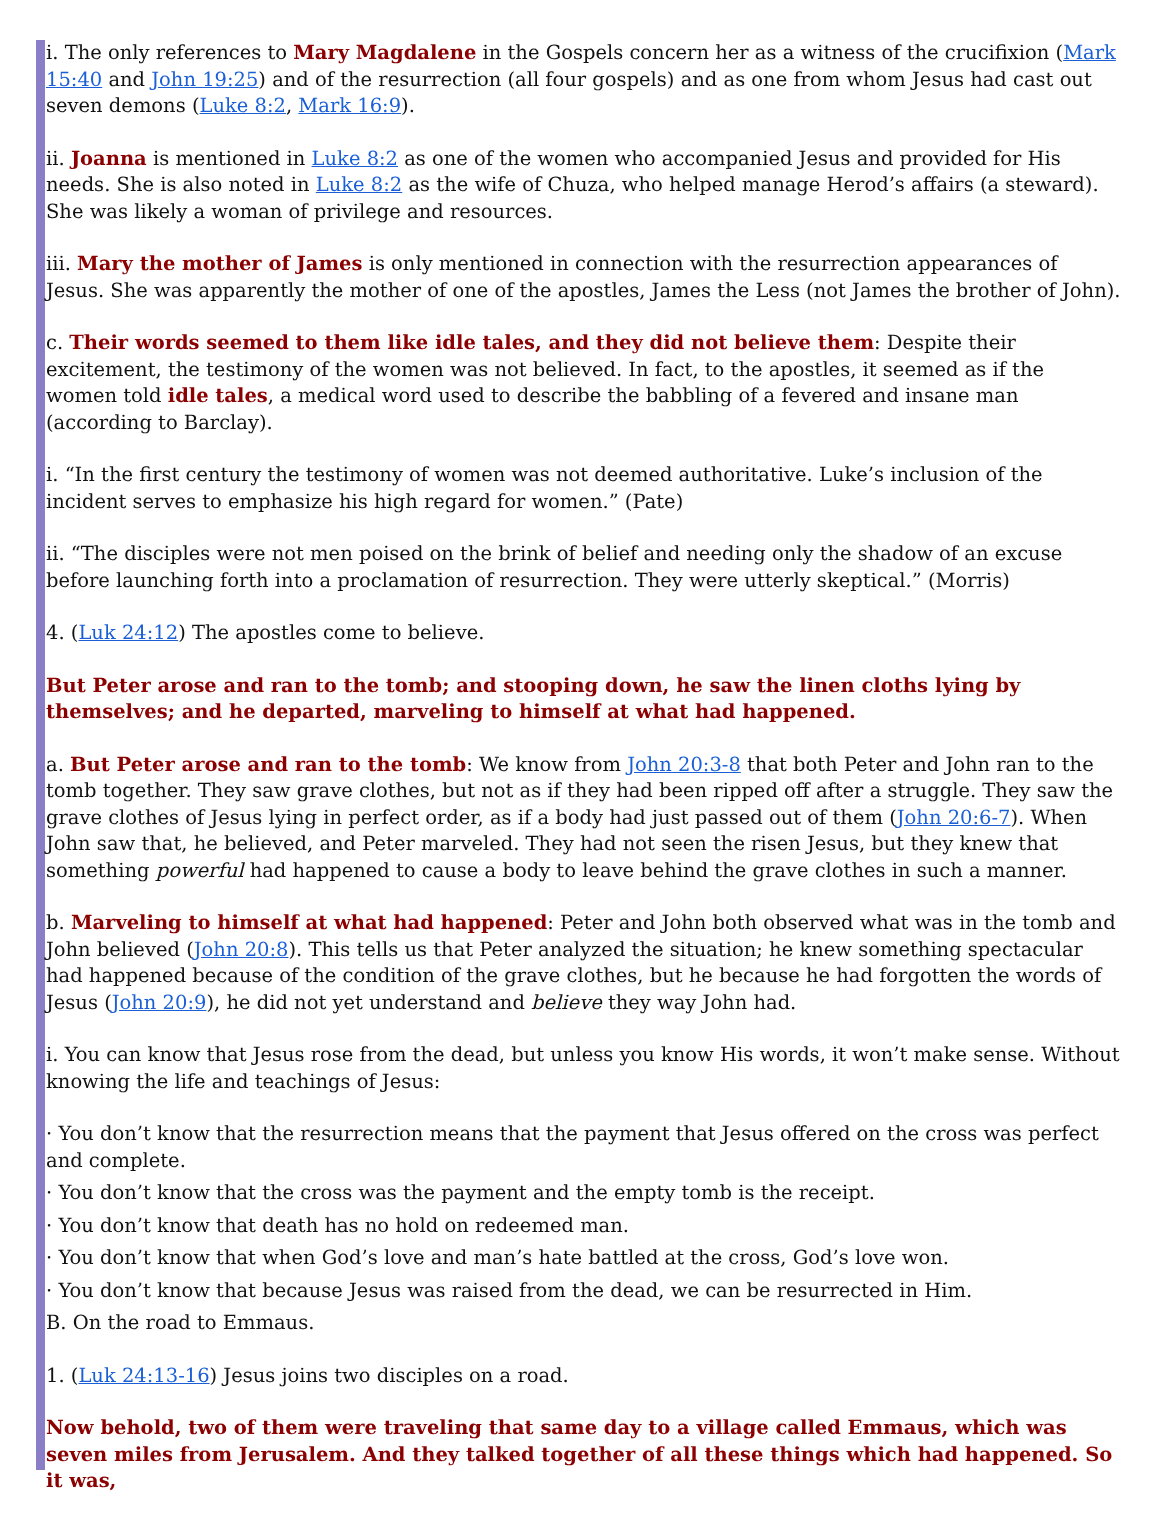i. The only references to Mary Magdalene in the Gospels concern her as a witness of the crucifixion (Mark 15:40 and John 19:25) and of the resurrection (all four gospels) and as one from whom Jesus had cast out seven demons (Luke 8:2, Mark 16:9).
ii. Joanna is mentioned in Luke 8:2 as one of the women who accompanied Jesus and provided for His needs. She is also noted in Luke 8:2 as the wife of Chuza, who helped manage Herod’s affairs (a steward). She was likely a woman of privilege and resources.
iii. Mary the mother of James is only mentioned in connection with the resurrection appearances of Jesus. She was apparently the mother of one of the apostles, James the Less (not James the brother of John).
c. Their words seemed to them like idle tales, and they did not believe them: Despite their excitement, the testimony of the women was not believed. In fact, to the apostles, it seemed as if the women told idle tales, a medical word used to describe the babbling of a fevered and insane man (according to Barclay).
i. “In the first century the testimony of women was not deemed authoritative. Luke’s inclusion of the incident serves to emphasize his high regard for women.” (Pate)
ii. “The disciples were not men poised on the brink of belief and needing only the shadow of an excuse before launching forth into a proclamation of resurrection. They were utterly skeptical.” (Morris)
4. (Luk 24:12) The apostles come to believe.
But Peter arose and ran to the tomb; and stooping down, he saw the linen cloths lying by themselves; and he departed, marveling to himself at what had happened.
a. But Peter arose and ran to the tomb: We know from John 20:3-8 that both Peter and John ran to the tomb together. They saw grave clothes, but not as if they had been ripped off after a struggle. They saw the grave clothes of Jesus lying in perfect order, as if a body had just passed out of them (John 20:6-7). When John saw that, he believed, and Peter marveled. They had not seen the risen Jesus, but they knew that something powerful had happened to cause a body to leave behind the grave clothes in such a manner.
b. Marveling to himself at what had happened: Peter and John both observed what was in the tomb and John believed (John 20:8). This tells us that Peter analyzed the situation; he knew something spectacular had happened because of the condition of the grave clothes, but he because he had forgotten the words of Jesus (John 20:9), he did not yet understand and believe they way John had.
i. You can know that Jesus rose from the dead, but unless you know His words, it won’t make sense. Without knowing the life and teachings of Jesus:
· You don’t know that the resurrection means that the payment that Jesus offered on the cross was perfect and complete.
· You don’t know that the cross was the payment and the empty tomb is the receipt.
· You don’t know that death has no hold on redeemed man.
· You don’t know that when God’s love and man’s hate battled at the cross, God’s love won.
· You don’t know that because Jesus was raised from the dead, we can be resurrected in Him.
B. On the road to Emmaus.
1. (Luk 24:13-16) Jesus joins two disciples on a road.
Now behold, two of them were traveling that same day to a village called Emmaus, which was seven miles from Jerusalem. And they talked together of all these things which had happened. So it was,